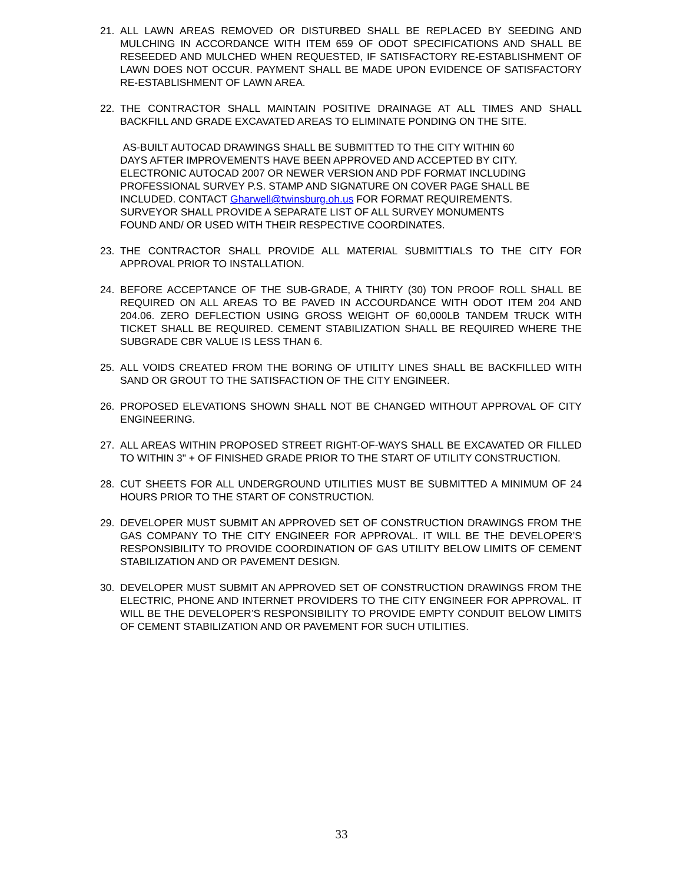21. ALL LAWN AREAS REMOVED OR DISTURBED SHALL BE REPLACED BY SEEDING AND MULCHING IN ACCORDANCE WITH ITEM 659 OF ODOT SPECIFICATIONS AND SHALL BE RESEEDED AND MULCHED WHEN REQUESTED, IF SATISFACTORY RE-ESTABLISHMENT OF LAWN DOES NOT OCCUR. PAYMENT SHALL BE MADE UPON EVIDENCE OF SATISFACTORY RE-ESTABLISHMENT OF LAWN AREA.
22. THE CONTRACTOR SHALL MAINTAIN POSITIVE DRAINAGE AT ALL TIMES AND SHALL BACKFILL AND GRADE EXCAVATED AREAS TO ELIMINATE PONDING ON THE SITE.
AS-BUILT AUTOCAD DRAWINGS SHALL BE SUBMITTED TO THE CITY WITHIN 60
DAYS AFTER IMPROVEMENTS HAVE BEEN APPROVED AND ACCEPTED BY CITY.
ELECTRONIC AUTOCAD 2007 OR NEWER VERSION AND PDF FORMAT INCLUDING
PROFESSIONAL SURVEY P.S. STAMP AND SIGNATURE ON COVER PAGE SHALL BE
INCLUDED. CONTACT Gharwell@twinsburg.oh.us FOR FORMAT REQUIREMENTS.
SURVEYOR SHALL PROVIDE A SEPARATE LIST OF ALL SURVEY MONUMENTS
FOUND AND/ OR USED WITH THEIR RESPECTIVE COORDINATES.
23. THE CONTRACTOR SHALL PROVIDE ALL MATERIAL SUBMITTIALS TO THE CITY FOR APPROVAL PRIOR TO INSTALLATION.
24. BEFORE ACCEPTANCE OF THE SUB-GRADE, A THIRTY (30) TON PROOF ROLL SHALL BE REQUIRED ON ALL AREAS TO BE PAVED IN ACCOURDANCE WITH ODOT ITEM 204 AND 204.06. ZERO DEFLECTION USING GROSS WEIGHT OF 60,000LB TANDEM TRUCK WITH TICKET SHALL BE REQUIRED. CEMENT STABILIZATION SHALL BE REQUIRED WHERE THE SUBGRADE CBR VALUE IS LESS THAN 6.
25. ALL VOIDS CREATED FROM THE BORING OF UTILITY LINES SHALL BE BACKFILLED WITH SAND OR GROUT TO THE SATISFACTION OF THE CITY ENGINEER.
26. PROPOSED ELEVATIONS SHOWN SHALL NOT BE CHANGED WITHOUT APPROVAL OF CITY ENGINEERING.
27. ALL AREAS WITHIN PROPOSED STREET RIGHT-OF-WAYS SHALL BE EXCAVATED OR FILLED TO WITHIN 3" + OF FINISHED GRADE PRIOR TO THE START OF UTILITY CONSTRUCTION.
28. CUT SHEETS FOR ALL UNDERGROUND UTILITIES MUST BE SUBMITTED A MINIMUM OF 24 HOURS PRIOR TO THE START OF CONSTRUCTION.
29. DEVELOPER MUST SUBMIT AN APPROVED SET OF CONSTRUCTION DRAWINGS FROM THE GAS COMPANY TO THE CITY ENGINEER FOR APPROVAL. IT WILL BE THE DEVELOPER’S RESPONSIBILITY TO PROVIDE COORDINATION OF GAS UTILITY BELOW LIMITS OF CEMENT STABILIZATION AND OR PAVEMENT DESIGN.
30. DEVELOPER MUST SUBMIT AN APPROVED SET OF CONSTRUCTION DRAWINGS FROM THE ELECTRIC, PHONE AND INTERNET PROVIDERS TO THE CITY ENGINEER FOR APPROVAL. IT WILL BE THE DEVELOPER’S RESPONSIBILITY TO PROVIDE EMPTY CONDUIT BELOW LIMITS OF CEMENT STABILIZATION AND OR PAVEMENT FOR SUCH UTILITIES.
33